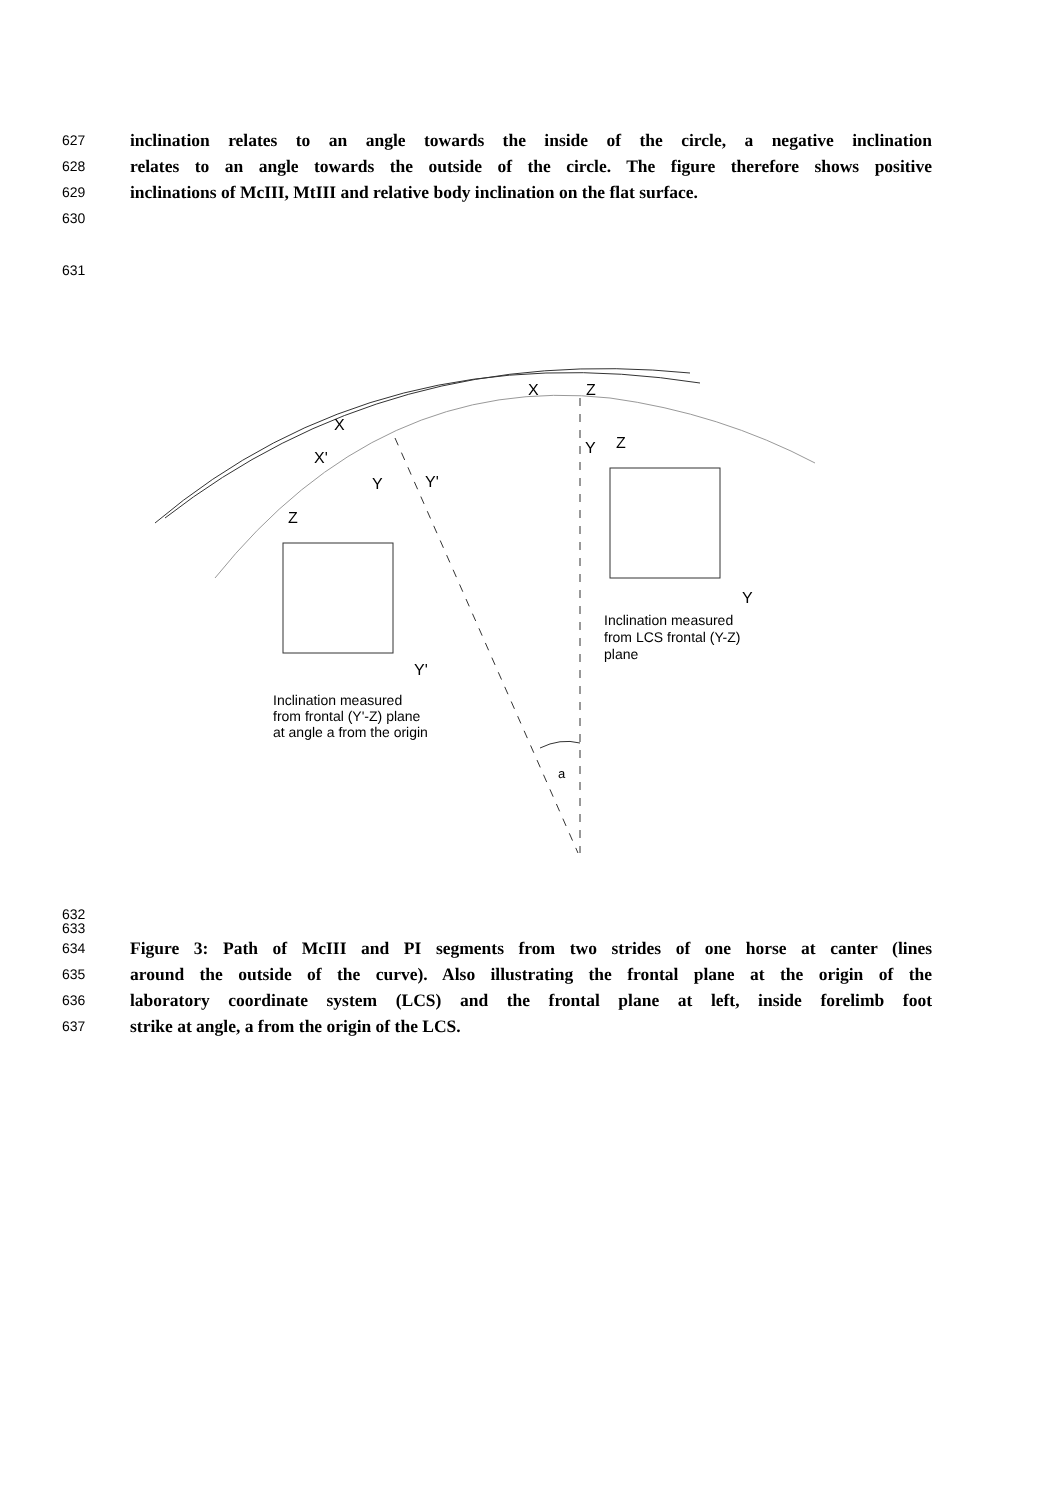627 inclination relates to an angle towards the inside of the circle, a negative inclination
628 relates to an angle towards the outside of the circle. The figure therefore shows positive
629 inclinations of McIII, MtIII and relative body inclination on the flat surface.
630
631
X
Z
X
X'
Y
Y'
Y
Z
Z
Y
Y'
a
Inclination measured
from LCS frontal (Y-Z)
plane
Inclination measured
from frontal (Y'-Z) plane
at angle a from the origin
632
633
634 Figure 3: Path of McIII and PI segments from two strides of one horse at canter (lines
635 around the outside of the curve). Also illustrating the frontal plane at the origin of the
636 laboratory coordinate system (LCS) and the frontal plane at left, inside forelimb foot
637 strike at angle, a from the origin of the LCS.